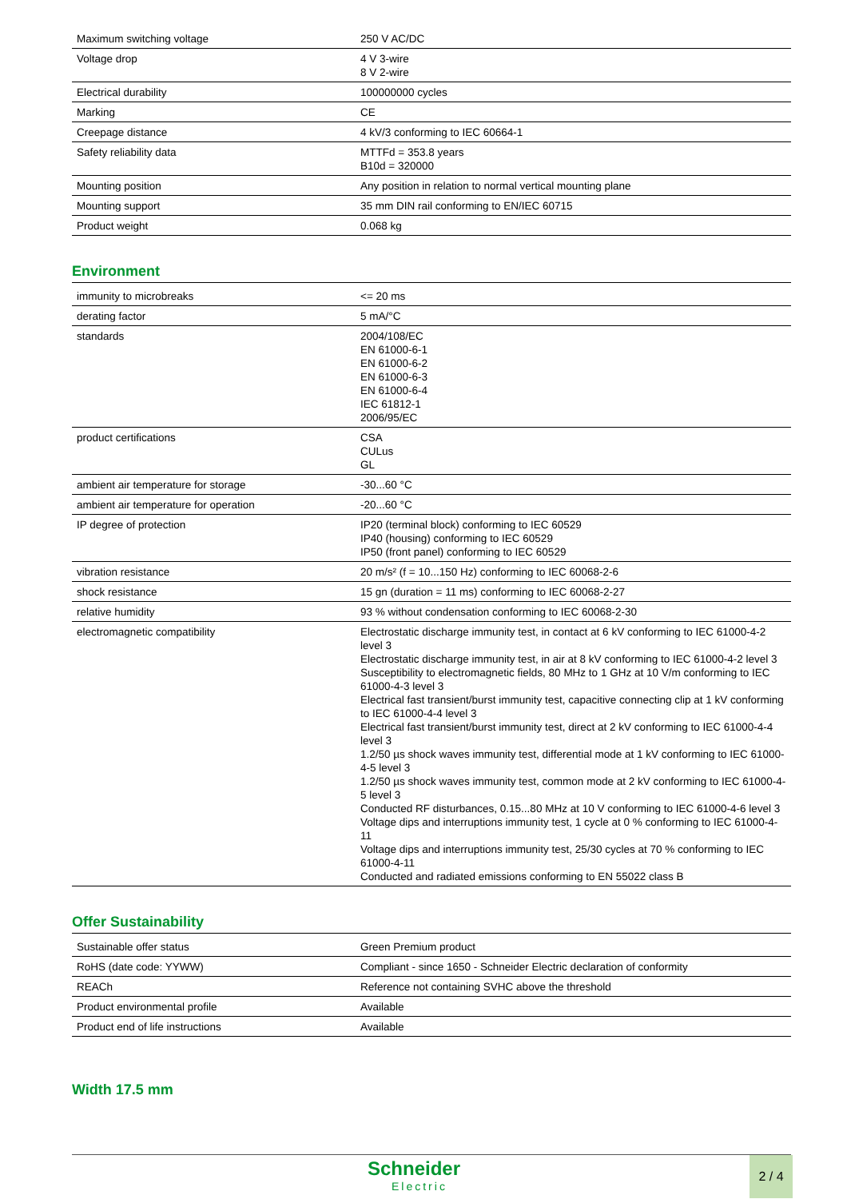| Maximum switching voltage | 250 V AC/DC |
| Voltage drop | 4 V 3-wire 8 V 2-wire |
| Electrical durability | 100000000 cycles |
| Marking | CE |
| Creepage distance | 4 kV/3 conforming to IEC 60664-1 |
| Safety reliability data | MTTFd = 353.8 years B10d = 320000 |
| Mounting position | Any position in relation to normal vertical mounting plane |
| Mounting support | 35 mm DIN rail conforming to EN/IEC 60715 |
| Product weight | 0.068 kg |
Environment
| immunity to microbreaks | <= 20 ms |
| derating factor | 5 mA/°C |
| standards | 2004/108/EC EN 61000-6-1 EN 61000-6-2 EN 61000-6-3 EN 61000-6-4 IEC 61812-1 2006/95/EC |
| product certifications | CSA CULus GL |
| ambient air temperature for storage | -30...60 °C |
| ambient air temperature for operation | -20...60 °C |
| IP degree of protection | IP20 (terminal block) conforming to IEC 60529 IP40 (housing) conforming to IEC 60529 IP50 (front panel) conforming to IEC 60529 |
| vibration resistance | 20 m/s² (f = 10...150 Hz) conforming to IEC 60068-2-6 |
| shock resistance | 15 gn (duration = 11 ms) conforming to IEC 60068-2-27 |
| relative humidity | 93 % without condensation conforming to IEC 60068-2-30 |
| electromagnetic compatibility | Electrostatic discharge immunity test, in contact at 6 kV conforming to IEC 61000-4-2 level 3 Electrostatic discharge immunity test, in air at 8 kV conforming to IEC 61000-4-2 level 3 Susceptibility to electromagnetic fields, 80 MHz to 1 GHz at 10 V/m conforming to IEC 61000-4-3 level 3 Electrical fast transient/burst immunity test, capacitive connecting clip at 1 kV conforming to IEC 61000-4-4 level 3 Electrical fast transient/burst immunity test, direct at 2 kV conforming to IEC 61000-4-4 level 3 1.2/50 µs shock waves immunity test, differential mode at 1 kV conforming to IEC 61000-4-5 level 3 1.2/50 µs shock waves immunity test, common mode at 2 kV conforming to IEC 61000-4-5 level 3 Conducted RF disturbances, 0.15...80 MHz at 10 V conforming to IEC 61000-4-6 level 3 Voltage dips and interruptions immunity test, 1 cycle at 0 % conforming to IEC 61000-4-11 Voltage dips and interruptions immunity test, 25/30 cycles at 70 % conforming to IEC 61000-4-11 Conducted and radiated emissions conforming to EN 55022 class B |
Offer Sustainability
| Sustainable offer status | Green Premium product |
| RoHS (date code: YYWW) | Compliant - since 1650 - Schneider Electric declaration of conformity |
| REACh | Reference not containing SVHC above the threshold |
| Product environmental profile | Available |
| Product end of life instructions | Available |
Width 17.5 mm
Schneider
Electric
2 / 4